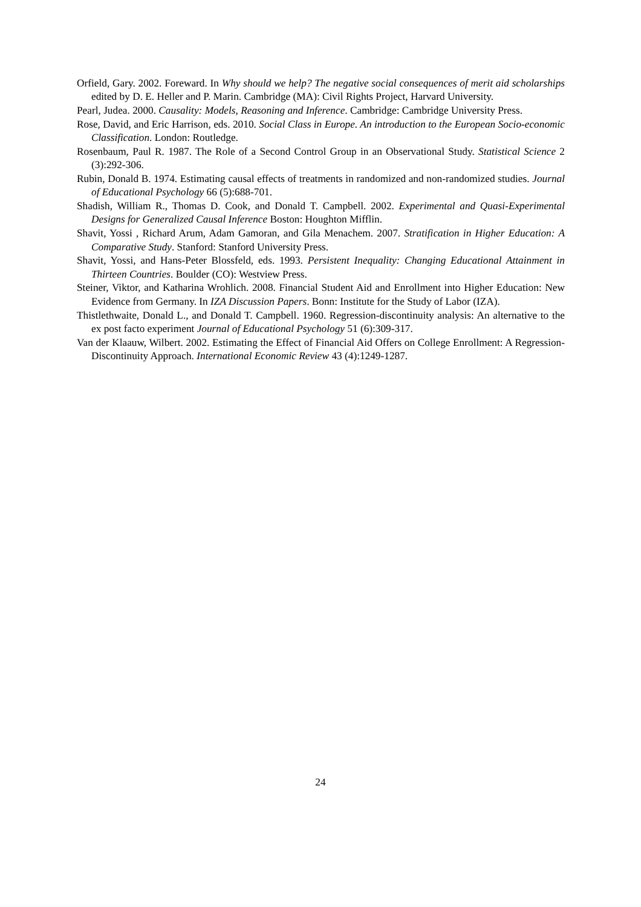Orfield, Gary. 2002. Foreward. In Why should we help? The negative social consequences of merit aid scholarships edited by D. E. Heller and P. Marin. Cambridge (MA): Civil Rights Project, Harvard University.
Pearl, Judea. 2000. Causality: Models, Reasoning and Inference. Cambridge: Cambridge University Press.
Rose, David, and Eric Harrison, eds. 2010. Social Class in Europe. An introduction to the European Socio-economic Classification. London: Routledge.
Rosenbaum, Paul R. 1987. The Role of a Second Control Group in an Observational Study. Statistical Science 2 (3):292-306.
Rubin, Donald B. 1974. Estimating causal effects of treatments in randomized and non-randomized studies. Journal of Educational Psychology 66 (5):688-701.
Shadish, William R., Thomas D. Cook, and Donald T. Campbell. 2002. Experimental and Quasi-Experimental Designs for Generalized Causal Inference Boston: Houghton Mifflin.
Shavit, Yossi , Richard Arum, Adam Gamoran, and Gila Menachem. 2007. Stratification in Higher Education: A Comparative Study. Stanford: Stanford University Press.
Shavit, Yossi, and Hans-Peter Blossfeld, eds. 1993. Persistent Inequality: Changing Educational Attainment in Thirteen Countries. Boulder (CO): Westview Press.
Steiner, Viktor, and Katharina Wrohlich. 2008. Financial Student Aid and Enrollment into Higher Education: New Evidence from Germany. In IZA Discussion Papers. Bonn: Institute for the Study of Labor (IZA).
Thistlethwaite, Donald L., and Donald T. Campbell. 1960. Regression-discontinuity analysis: An alternative to the ex post facto experiment Journal of Educational Psychology 51 (6):309-317.
Van der Klaauw, Wilbert. 2002. Estimating the Effect of Financial Aid Offers on College Enrollment: A Regression-Discontinuity Approach. International Economic Review 43 (4):1249-1287.
24